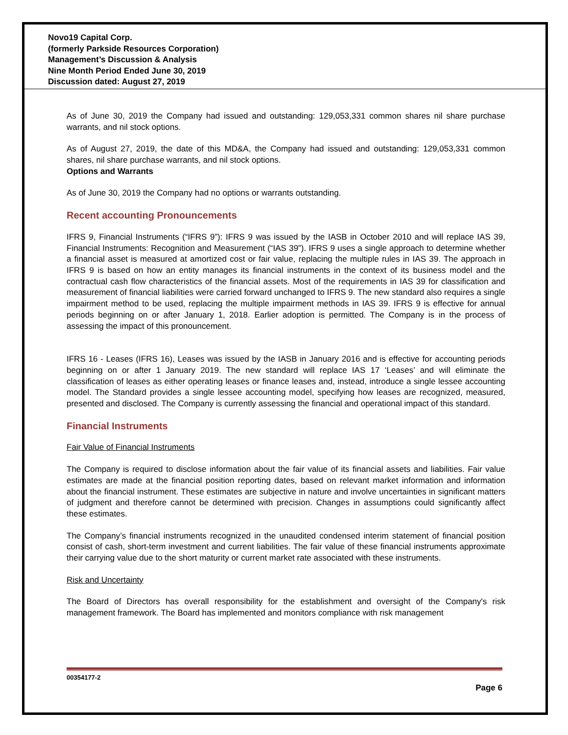Novo19 Capital Corp.
(formerly Parkside Resources Corporation)
Management’s Discussion & Analysis
Nine Month Period Ended June 30, 2019
Discussion dated: August 27, 2019
As of June 30, 2019 the Company had issued and outstanding: 129,053,331 common shares nil share purchase warrants, and nil stock options.
As of August 27, 2019, the date of this MD&A, the Company had issued and outstanding: 129,053,331 common shares, nil share purchase warrants, and nil stock options.
Options and Warrants
As of June 30, 2019 the Company had no options or warrants outstanding.
Recent accounting Pronouncements
IFRS 9, Financial Instruments (“IFRS 9”): IFRS 9 was issued by the IASB in October 2010 and will replace IAS 39, Financial Instruments: Recognition and Measurement (“IAS 39”). IFRS 9 uses a single approach to determine whether a financial asset is measured at amortized cost or fair value, replacing the multiple rules in IAS 39. The approach in IFRS 9 is based on how an entity manages its financial instruments in the context of its business model and the contractual cash flow characteristics of the financial assets. Most of the requirements in IAS 39 for classification and measurement of financial liabilities were carried forward unchanged to IFRS 9. The new standard also requires a single impairment method to be used, replacing the multiple impairment methods in IAS 39. IFRS 9 is effective for annual periods beginning on or after January 1, 2018. Earlier adoption is permitted. The Company is in the process of assessing the impact of this pronouncement.
IFRS 16 - Leases (IFRS 16), Leases was issued by the IASB in January 2016 and is effective for accounting periods beginning on or after 1 January 2019. The new standard will replace IAS 17 ‘Leases’ and will eliminate the classification of leases as either operating leases or finance leases and, instead, introduce a single lessee accounting model. The Standard provides a single lessee accounting model, specifying how leases are recognized, measured, presented and disclosed. The Company is currently assessing the financial and operational impact of this standard.
Financial Instruments
Fair Value of Financial Instruments
The Company is required to disclose information about the fair value of its financial assets and liabilities. Fair value estimates are made at the financial position reporting dates, based on relevant market information and information about the financial instrument. These estimates are subjective in nature and involve uncertainties in significant matters of judgment and therefore cannot be determined with precision. Changes in assumptions could significantly affect these estimates.
The Company’s financial instruments recognized in the unaudited condensed interim statement of financial position consist of cash, short-term investment and current liabilities. The fair value of these financial instruments approximate their carrying value due to the short maturity or current market rate associated with these instruments.
Risk and Uncertainty
The Board of Directors has overall responsibility for the establishment and oversight of the Company's risk management framework. The Board has implemented and monitors compliance with risk management
00354177-2
Page 6